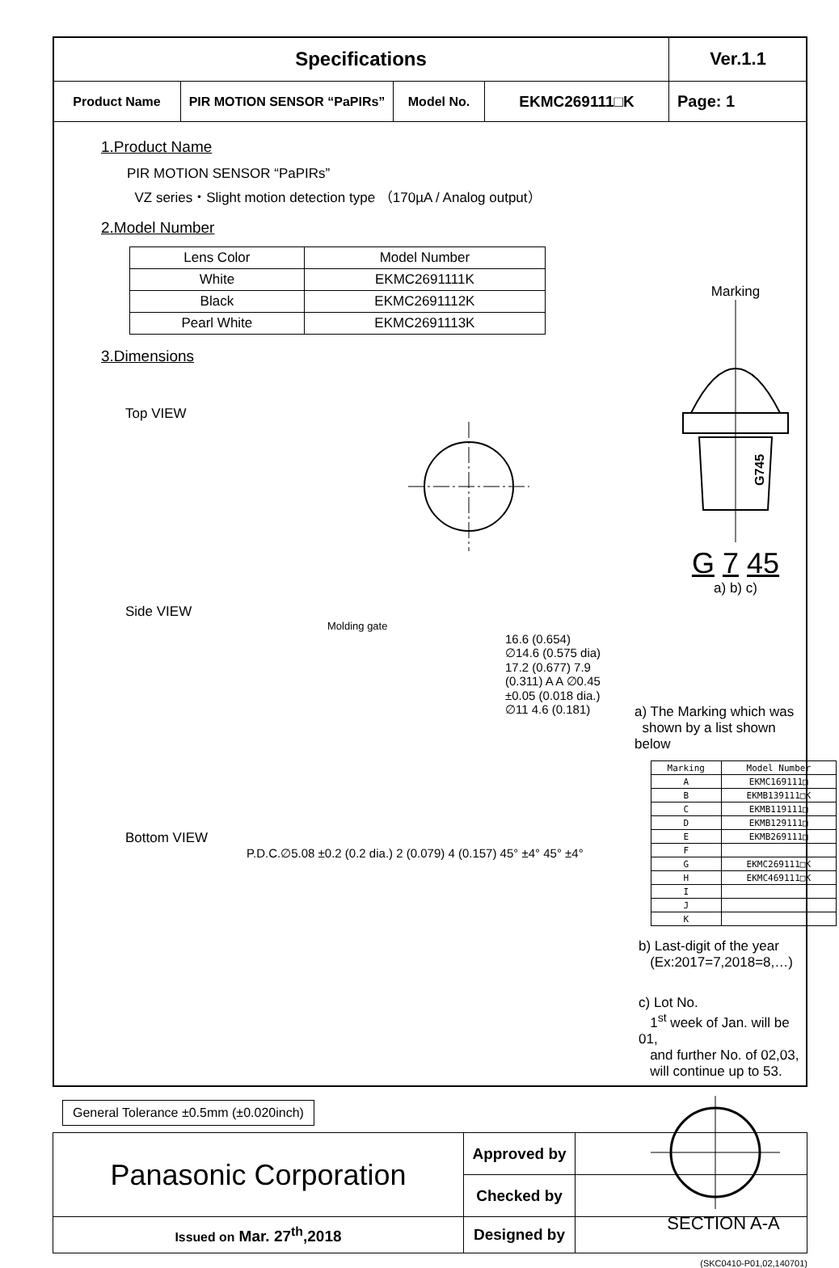| Specifications | | | | Ver.1.1 |
| Product Name | PIR MOTION SENSOR “PaPIRs” | Model No. | EKMC269111□K | Page: 1 |
1.Product Name
PIR MOTION SENSOR “PaPIRs”
VZ series・Slight motion detection type （170µA / Analog output）
2.Model Number
| Lens Color | Model Number |
| --- | --- |
| White | EKMC2691111K |
| Black | EKMC2691112K |
| Pearl White | EKMC2691113K |
3.Dimensions
Top VIEW
Side VIEW
Molding gate
16.6 (0.654) ∅14.6 (0.575 dia) 17.2 (0.677) 7.9 (0.311) A A ∅0.45 ±0.05 (0.018 dia.) ∅11 4.6 (0.181)
Bottom VIEW
P.D.C.∅5.08 ±0.2 (0.2 dia.) 2 (0.079) 4 (0.157) 45° ±4° 45° ±4°
Marking
G745
G 7 45
a) b) c)
a) The Marking which was
shown by a list shown below
| Marking | Model Number |
| A | EKMC169111□ |
| B | EKMB139111□K |
| C | EKMB119111□ |
| D | EKMB129111□ |
| E | EKMB269111□ |
| F | |
| G | EKMC269111□K |
| H | EKMC469111□K |
| I | |
| J | |
| K | |
b) Last-digit of the year
(Ex:2017=7,2018=8,…)
c) Lot No.
1<sup>st</sup> week of Jan. will be 01,
and further No. of 02,03,
will continue up to 53.
SECTION A-A
General Tolerance ±0.5mm (±0.020inch)
| Panasonic Corporation | Approved by | |
| | Checked by | |
| Issued on Mar. 27<sup>th</sup>,2018 | Designed by | |
(SKC0410-P01,02,140701)